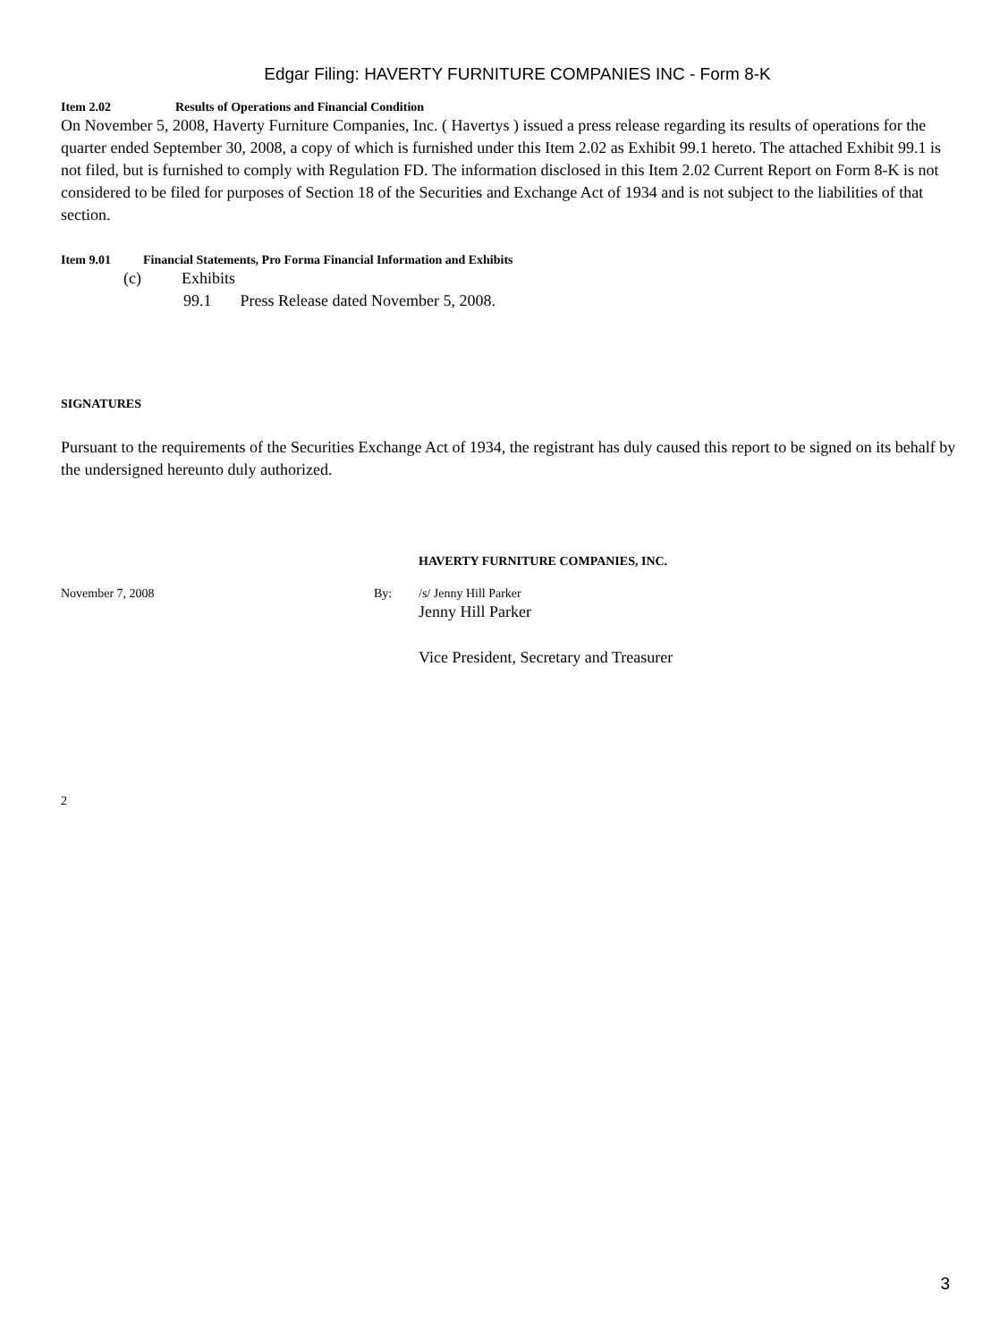Edgar Filing: HAVERTY FURNITURE COMPANIES INC - Form 8-K
Item 2.02 Results of Operations and Financial Condition
On November 5, 2008, Haverty Furniture Companies, Inc. ( Havertys ) issued a press release regarding its results of operations for the quarter ended September 30, 2008, a copy of which is furnished under this Item 2.02 as Exhibit 99.1 hereto. The attached Exhibit 99.1 is not filed, but is furnished to comply with Regulation FD. The information disclosed in this Item 2.02 Current Report on Form 8-K is not considered to be filed for purposes of Section 18 of the Securities and Exchange Act of 1934 and is not subject to the liabilities of that section.
Item 9.01 Financial Statements, Pro Forma Financial Information and Exhibits
(c) Exhibits
99.1 Press Release dated November 5, 2008.
SIGNATURES
Pursuant to the requirements of the Securities Exchange Act of 1934, the registrant has duly caused this report to be signed on its behalf by the undersigned hereunto duly authorized.
HAVERTY FURNITURE COMPANIES, INC.
November 7, 2008 By: /s/ Jenny Hill Parker
Jenny Hill Parker
Vice President, Secretary and Treasurer
2
3